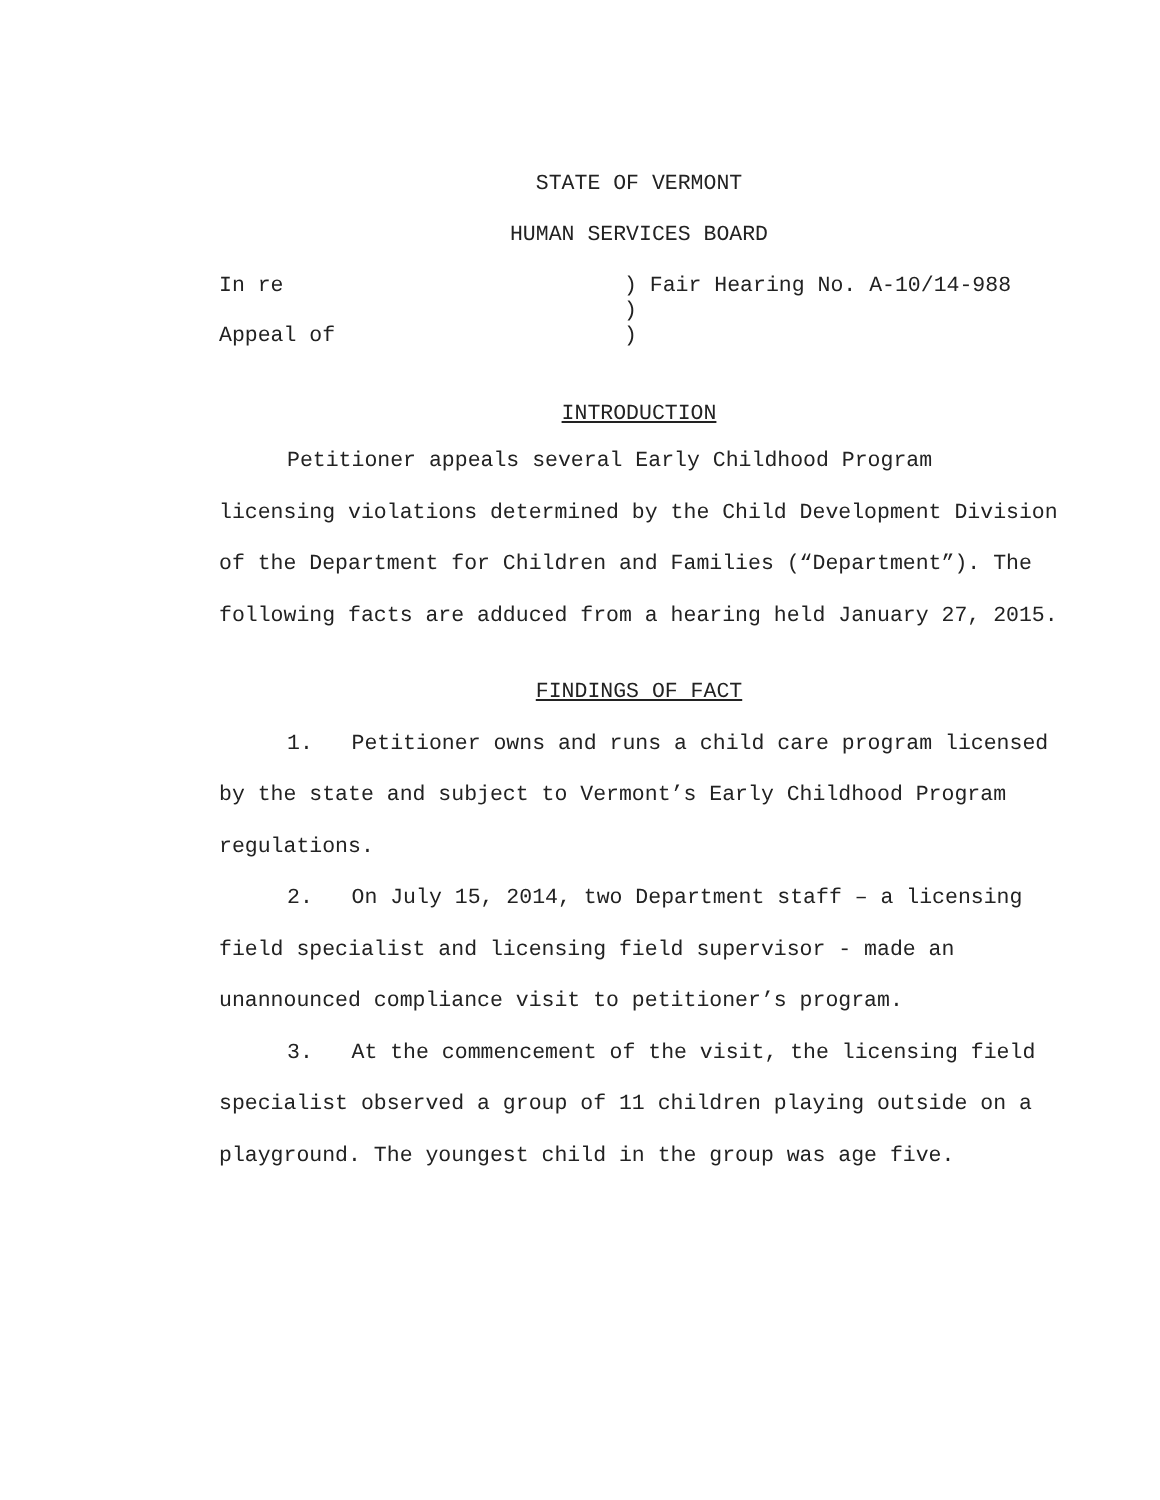STATE OF VERMONT
HUMAN SERVICES BOARD
| In re | ) Fair Hearing No. A-10/14-988 |
| | ) |
| Appeal of | ) |
INTRODUCTION
Petitioner appeals several Early Childhood Program licensing violations determined by the Child Development Division of the Department for Children and Families (“Department”). The following facts are adduced from a hearing held January 27, 2015.
FINDINGS OF FACT
1. Petitioner owns and runs a child care program licensed by the state and subject to Vermont’s Early Childhood Program regulations.
2. On July 15, 2014, two Department staff – a licensing field specialist and licensing field supervisor - made an unannounced compliance visit to petitioner’s program.
3. At the commencement of the visit, the licensing field specialist observed a group of 11 children playing outside on a playground. The youngest child in the group was age five.